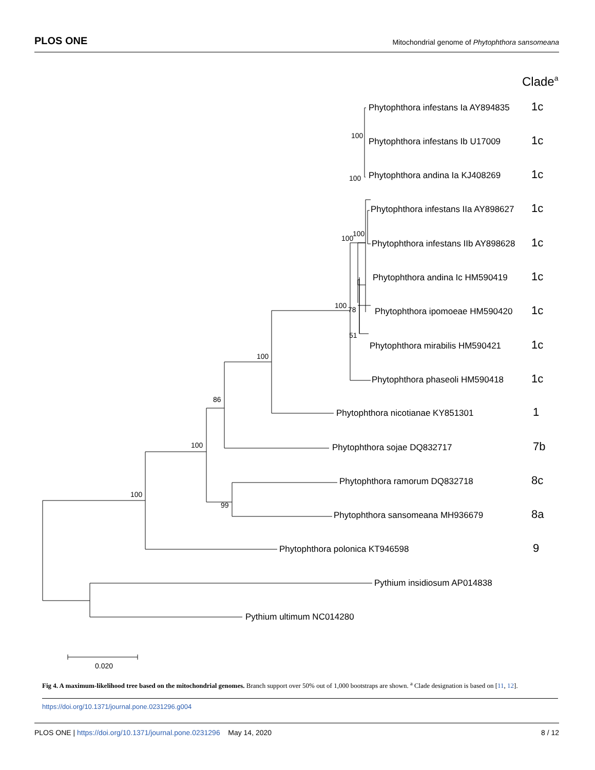PLOS ONE Mitochondrial genome of Phytophthora sansomeana
Cladea
Phytophthora infestans Ia AY894835
1c
Phytophthora infestans Ib U17009
1c
Phytophthora andina Ia KJ408269
1c
Phytophthora infestans IIa AY898627
1c
Phytophthora infestans IIb AY898628
1c
Phytophthora andina Ic HM590419
1c
Phytophthora ipomoeae HM590420
1c
Phytophthora mirabilis HM590421
1c
Phytophthora phaseoli HM590418
1c
Phytophthora nicotianae KY851301
1
Phytophthora sojae DQ832717
7b
Phytophthora ramorum DQ832718
8c
Phytophthora sansomeana MH936679
8a
Phytophthora polonica KT946598
9
Pythium insidiosum AP014838
Pythium ultimum NC014280
100
100
100
100
100
78
51
100
86
100
99
100
0.020
Fig 4. A maximum-likelihood tree based on the mitochondrial genomes. Branch support over 50% out of 1,000 bootstraps are shown. <sup>a</sup> Clade designation is based on [11, 12].
https://doi.org/10.1371/journal.pone.0231296.g004
PLOS ONE | https://doi.org/10.1371/journal.pone.0231296 May 14, 2020 8 / 12